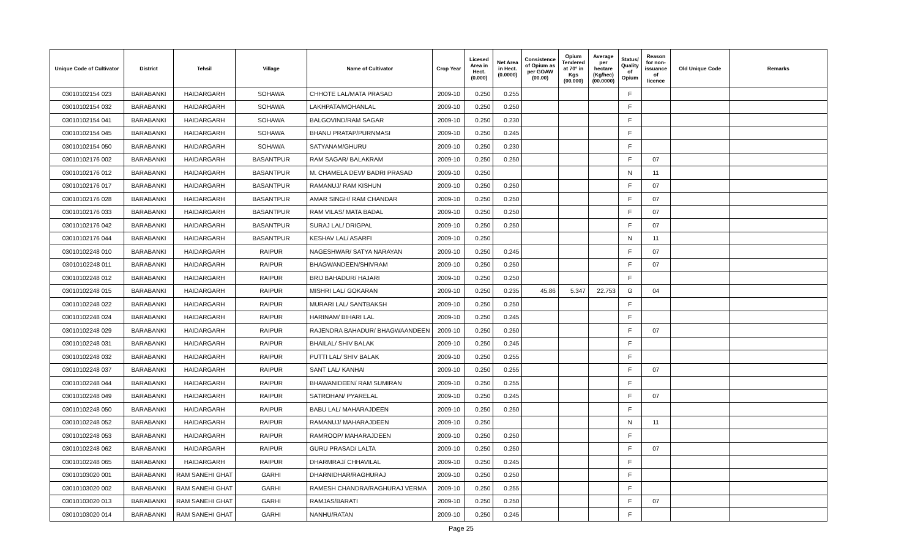| Unique Code of Cultivator | District | Tehsil | Village | Name of Cultivator | Crop Year | Licesed Area in Hect. (0.000) | Net Area in Hect. (0.0000) | Consistence of Opium as per GOAW (00.00) | Opium Tendered at 70° in Kgs (00.000) | Average per hectare (Kg/hec) (00.0000) | Status/ Quality of Opium | Reason for non-issuance of licence | Old Unique Code | Remarks |
| --- | --- | --- | --- | --- | --- | --- | --- | --- | --- | --- | --- | --- | --- | --- |
| 03010102154 023 | BARABANKI | HAIDARGARH | SOHAWA | CHHOTE LAL/MATA PRASAD | 2009-10 | 0.250 | 0.255 | | | | F | | | |
| 03010102154 032 | BARABANKI | HAIDARGARH | SOHAWA | LAKHPATA/MOHANLAL | 2009-10 | 0.250 | 0.250 | | | | F | | | |
| 03010102154 041 | BARABANKI | HAIDARGARH | SOHAWA | BALGOVIND/RAM SAGAR | 2009-10 | 0.250 | 0.230 | | | | F | | | |
| 03010102154 045 | BARABANKI | HAIDARGARH | SOHAWA | BHANU PRATAP/PURNMASI | 2009-10 | 0.250 | 0.245 | | | | F | | | |
| 03010102154 050 | BARABANKI | HAIDARGARH | SOHAWA | SATYANAM/GHURU | 2009-10 | 0.250 | 0.230 | | | | F | | | |
| 03010102176 002 | BARABANKI | HAIDARGARH | BASANTPUR | RAM SAGAR/ BALAKRAM | 2009-10 | 0.250 | 0.250 | | | | F | 07 | | |
| 03010102176 012 | BARABANKI | HAIDARGARH | BASANTPUR | M. CHAMELA DEVI/ BADRI PRASAD | 2009-10 | 0.250 | | | | | N | 11 | | |
| 03010102176 017 | BARABANKI | HAIDARGARH | BASANTPUR | RAMANUJ/ RAM KISHUN | 2009-10 | 0.250 | 0.250 | | | | F | 07 | | |
| 03010102176 028 | BARABANKI | HAIDARGARH | BASANTPUR | AMAR SINGH/ RAM CHANDAR | 2009-10 | 0.250 | 0.250 | | | | F | 07 | | |
| 03010102176 033 | BARABANKI | HAIDARGARH | BASANTPUR | RAM VILAS/ MATA BADAL | 2009-10 | 0.250 | 0.250 | | | | F | 07 | | |
| 03010102176 042 | BARABANKI | HAIDARGARH | BASANTPUR | SURAJ LAL/ DRIGPAL | 2009-10 | 0.250 | 0.250 | | | | F | 07 | | |
| 03010102176 044 | BARABANKI | HAIDARGARH | BASANTPUR | KESHAV LAL/ ASARFI | 2009-10 | 0.250 | | | | | N | 11 | | |
| 03010102248 010 | BARABANKI | HAIDARGARH | RAIPUR | NAGESHWAR/ SATYA NARAYAN | 2009-10 | 0.250 | 0.245 | | | | F | 07 | | |
| 03010102248 011 | BARABANKI | HAIDARGARH | RAIPUR | BHAGWANDEEN/SHIVRAM | 2009-10 | 0.250 | 0.250 | | | | F | 07 | | |
| 03010102248 012 | BARABANKI | HAIDARGARH | RAIPUR | BRIJ BAHADUR/ HAJARI | 2009-10 | 0.250 | 0.250 | | | | F | | | |
| 03010102248 015 | BARABANKI | HAIDARGARH | RAIPUR | MISHRI LAL/ GOKARAN | 2009-10 | 0.250 | 0.235 | 45.86 | 5.347 | 22.753 | G | 04 | | |
| 03010102248 022 | BARABANKI | HAIDARGARH | RAIPUR | MURARI LAL/ SANTBAKSH | 2009-10 | 0.250 | 0.250 | | | | F | | | |
| 03010102248 024 | BARABANKI | HAIDARGARH | RAIPUR | HARINAM/ BIHARI LAL | 2009-10 | 0.250 | 0.245 | | | | F | | | |
| 03010102248 029 | BARABANKI | HAIDARGARH | RAIPUR | RAJENDRA BAHADUR/ BHAGWAANDEEN | 2009-10 | 0.250 | 0.250 | | | | F | 07 | | |
| 03010102248 031 | BARABANKI | HAIDARGARH | RAIPUR | BHAILAL/ SHIV BALAK | 2009-10 | 0.250 | 0.245 | | | | F | | | |
| 03010102248 032 | BARABANKI | HAIDARGARH | RAIPUR | PUTTI LAL/ SHIV BALAK | 2009-10 | 0.250 | 0.255 | | | | F | | | |
| 03010102248 037 | BARABANKI | HAIDARGARH | RAIPUR | SANT LAL/ KANHAI | 2009-10 | 0.250 | 0.255 | | | | F | 07 | | |
| 03010102248 044 | BARABANKI | HAIDARGARH | RAIPUR | BHAWANIDEEN/ RAM SUMIRAN | 2009-10 | 0.250 | 0.255 | | | | F | | | |
| 03010102248 049 | BARABANKI | HAIDARGARH | RAIPUR | SATROHAN/ PYARELAL | 2009-10 | 0.250 | 0.245 | | | | F | 07 | | |
| 03010102248 050 | BARABANKI | HAIDARGARH | RAIPUR | BABU LAL/ MAHARAJDEEN | 2009-10 | 0.250 | 0.250 | | | | F | | | |
| 03010102248 052 | BARABANKI | HAIDARGARH | RAIPUR | RAMANUJ/ MAHARAJDEEN | 2009-10 | 0.250 | | | | | N | 11 | | |
| 03010102248 053 | BARABANKI | HAIDARGARH | RAIPUR | RAMROOP/ MAHARAJDEEN | 2009-10 | 0.250 | 0.250 | | | | F | | | |
| 03010102248 062 | BARABANKI | HAIDARGARH | RAIPUR | GURU PRASAD/ LALTA | 2009-10 | 0.250 | 0.250 | | | | F | 07 | | |
| 03010102248 065 | BARABANKI | HAIDARGARH | RAIPUR | DHARMRAJ/ CHHAVILAL | 2009-10 | 0.250 | 0.245 | | | | F | | | |
| 03010103020 001 | BARABANKI | RAM SANEHI GHAT | GARHI | DHARNIDHAR/RAGHURAJ | 2009-10 | 0.250 | 0.250 | | | | F | | | |
| 03010103020 002 | BARABANKI | RAM SANEHI GHAT | GARHI | RAMESH CHANDRA/RAGHURAJ VERMA | 2009-10 | 0.250 | 0.255 | | | | F | | | |
| 03010103020 013 | BARABANKI | RAM SANEHI GHAT | GARHI | RAMJAS/BARATI | 2009-10 | 0.250 | 0.250 | | | | F | 07 | | |
| 03010103020 014 | BARABANKI | RAM SANEHI GHAT | GARHI | NANHU/RATAN | 2009-10 | 0.250 | 0.245 | | | | F | | | |
Page 25